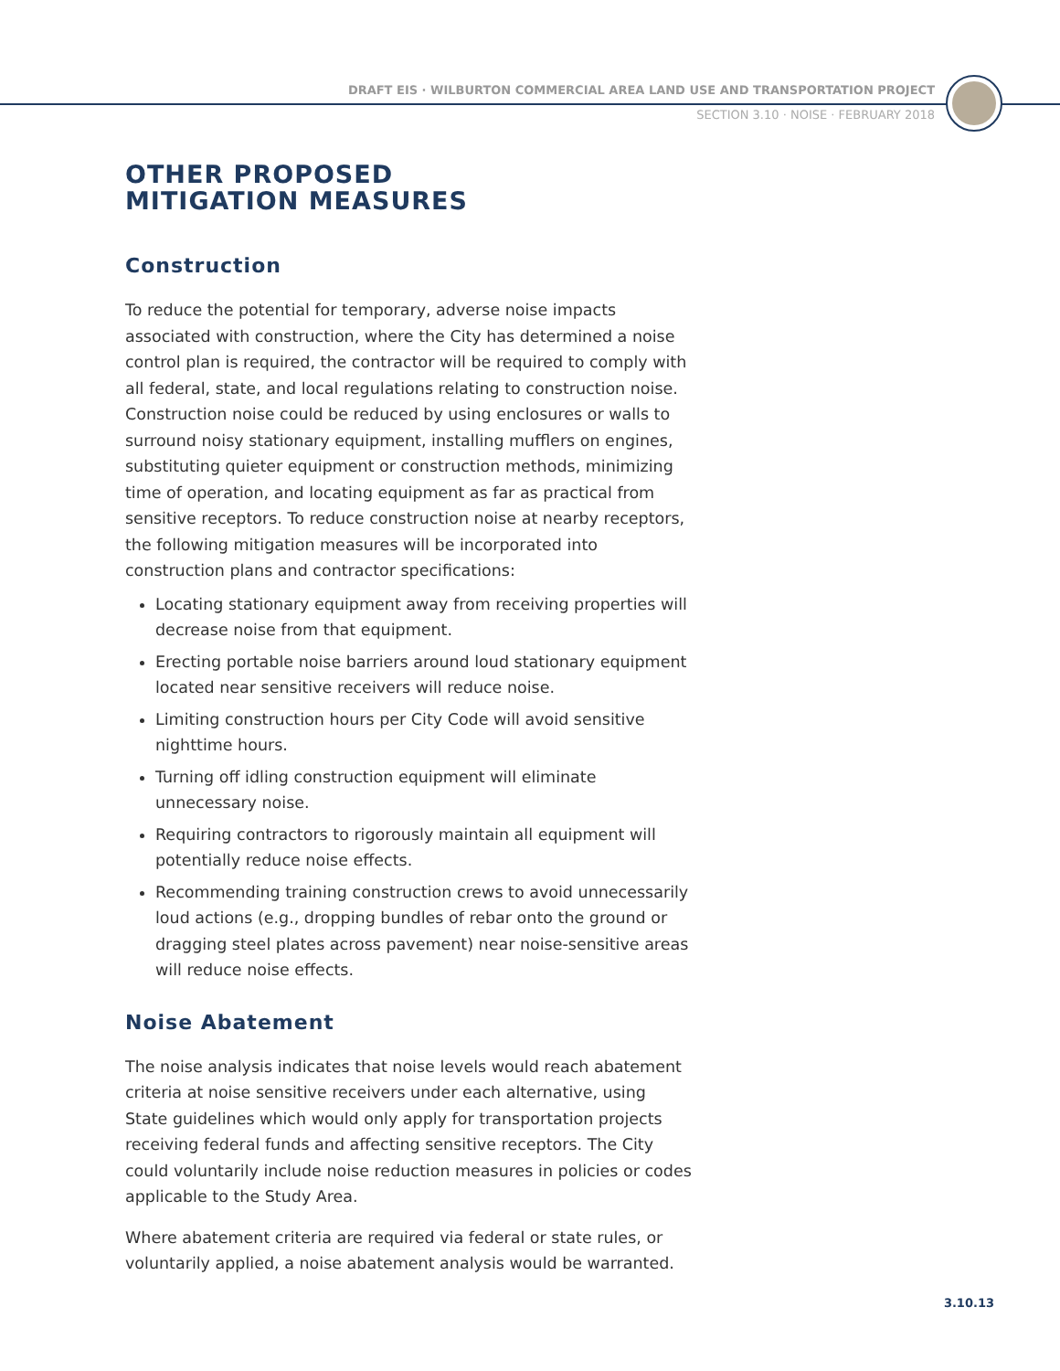DRAFT EIS · WILBURTON COMMERCIAL AREA LAND USE AND TRANSPORTATION PROJECT
SECTION 3.10 · NOISE · FEBRUARY 2018
OTHER PROPOSED
MITIGATION MEASURES
Construction
To reduce the potential for temporary, adverse noise impacts associated with construction, where the City has determined a noise control plan is required, the contractor will be required to comply with all federal, state, and local regulations relating to construction noise. Construction noise could be reduced by using enclosures or walls to surround noisy stationary equipment, installing mufflers on engines, substituting quieter equipment or construction methods, minimizing time of operation, and locating equipment as far as practical from sensitive receptors. To reduce construction noise at nearby receptors, the following mitigation measures will be incorporated into construction plans and contractor specifications:
Locating stationary equipment away from receiving properties will decrease noise from that equipment.
Erecting portable noise barriers around loud stationary equipment located near sensitive receivers will reduce noise.
Limiting construction hours per City Code will avoid sensitive nighttime hours.
Turning off idling construction equipment will eliminate unnecessary noise.
Requiring contractors to rigorously maintain all equipment will potentially reduce noise effects.
Recommending training construction crews to avoid unnecessarily loud actions (e.g., dropping bundles of rebar onto the ground or dragging steel plates across pavement) near noise-sensitive areas will reduce noise effects.
Noise Abatement
The noise analysis indicates that noise levels would reach abatement criteria at noise sensitive receivers under each alternative, using State guidelines which would only apply for transportation projects receiving federal funds and affecting sensitive receptors. The City could voluntarily include noise reduction measures in policies or codes applicable to the Study Area.
Where abatement criteria are required via federal or state rules, or voluntarily applied, a noise abatement analysis would be warranted.
3.10.13